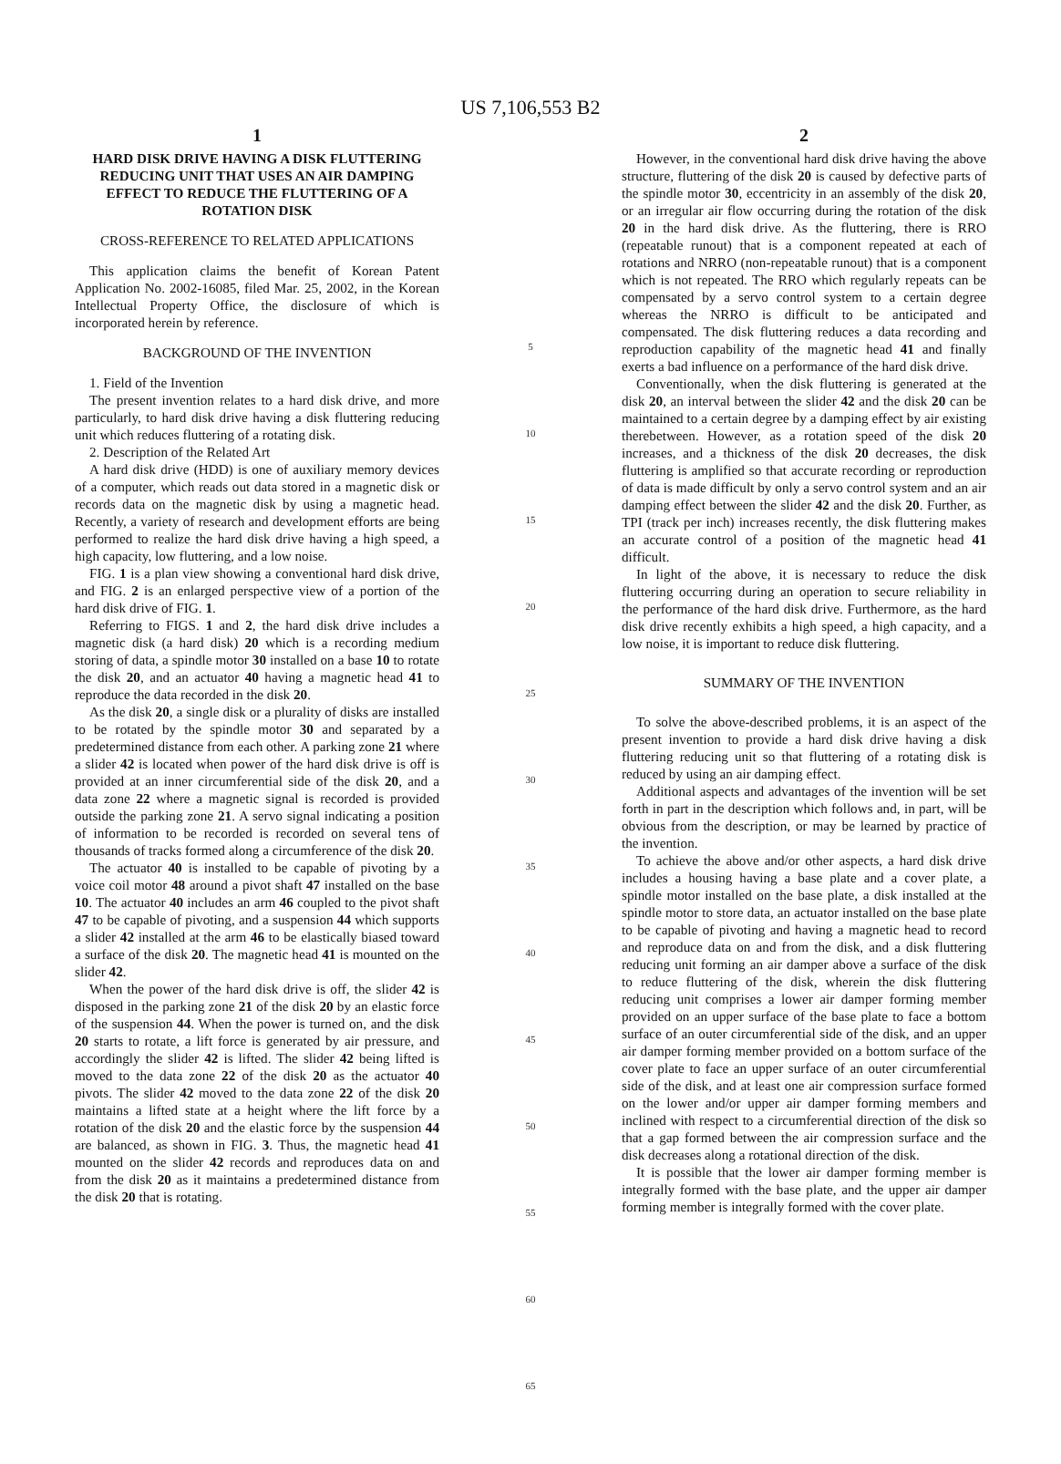US 7,106,553 B2
1
HARD DISK DRIVE HAVING A DISK FLUTTERING REDUCING UNIT THAT USES AN AIR DAMPING EFFECT TO REDUCE THE FLUTTERING OF A ROTATION DISK
CROSS-REFERENCE TO RELATED APPLICATIONS
This application claims the benefit of Korean Patent Application No. 2002-16085, filed Mar. 25, 2002, in the Korean Intellectual Property Office, the disclosure of which is incorporated herein by reference.
BACKGROUND OF THE INVENTION
1. Field of the Invention
The present invention relates to a hard disk drive, and more particularly, to hard disk drive having a disk fluttering reducing unit which reduces fluttering of a rotating disk.
2. Description of the Related Art
A hard disk drive (HDD) is one of auxiliary memory devices of a computer, which reads out data stored in a magnetic disk or records data on the magnetic disk by using a magnetic head. Recently, a variety of research and development efforts are being performed to realize the hard disk drive having a high speed, a high capacity, low fluttering, and a low noise.
FIG. 1 is a plan view showing a conventional hard disk drive, and FIG. 2 is an enlarged perspective view of a portion of the hard disk drive of FIG. 1.
Referring to FIGS. 1 and 2, the hard disk drive includes a magnetic disk (a hard disk) 20 which is a recording medium storing of data, a spindle motor 30 installed on a base 10 to rotate the disk 20, and an actuator 40 having a magnetic head 41 to reproduce the data recorded in the disk 20.
As the disk 20, a single disk or a plurality of disks are installed to be rotated by the spindle motor 30 and separated by a predetermined distance from each other. A parking zone 21 where a slider 42 is located when power of the hard disk drive is off is provided at an inner circumferential side of the disk 20, and a data zone 22 where a magnetic signal is recorded is provided outside the parking zone 21. A servo signal indicating a position of information to be recorded is recorded on several tens of thousands of tracks formed along a circumference of the disk 20.
The actuator 40 is installed to be capable of pivoting by a voice coil motor 48 around a pivot shaft 47 installed on the base 10. The actuator 40 includes an arm 46 coupled to the pivot shaft 47 to be capable of pivoting, and a suspension 44 which supports a slider 42 installed at the arm 46 to be elastically biased toward a surface of the disk 20. The magnetic head 41 is mounted on the slider 42.
When the power of the hard disk drive is off, the slider 42 is disposed in the parking zone 21 of the disk 20 by an elastic force of the suspension 44. When the power is turned on, and the disk 20 starts to rotate, a lift force is generated by air pressure, and accordingly the slider 42 is lifted. The slider 42 being lifted is moved to the data zone 22 of the disk 20 as the actuator 40 pivots. The slider 42 moved to the data zone 22 of the disk 20 maintains a lifted state at a height where the lift force by a rotation of the disk 20 and the elastic force by the suspension 44 are balanced, as shown in FIG. 3. Thus, the magnetic head 41 mounted on the slider 42 records and reproduces data on and from the disk 20 as it maintains a predetermined distance from the disk 20 that is rotating.
5
10
15
20
25
30
35
40
45
50
55
60
65
2
However, in the conventional hard disk drive having the above structure, fluttering of the disk 20 is caused by defective parts of the spindle motor 30, eccentricity in an assembly of the disk 20, or an irregular air flow occurring during the rotation of the disk 20 in the hard disk drive. As the fluttering, there is RRO (repeatable runout) that is a component repeated at each of rotations and NRRO (non-repeatable runout) that is a component which is not repeated. The RRO which regularly repeats can be compensated by a servo control system to a certain degree whereas the NRRO is difficult to be anticipated and compensated. The disk fluttering reduces a data recording and reproduction capability of the magnetic head 41 and finally exerts a bad influence on a performance of the hard disk drive.
Conventionally, when the disk fluttering is generated at the disk 20, an interval between the slider 42 and the disk 20 can be maintained to a certain degree by a damping effect by air existing therebetween. However, as a rotation speed of the disk 20 increases, and a thickness of the disk 20 decreases, the disk fluttering is amplified so that accurate recording or reproduction of data is made difficult by only a servo control system and an air damping effect between the slider 42 and the disk 20. Further, as TPI (track per inch) increases recently, the disk fluttering makes an accurate control of a position of the magnetic head 41 difficult.
In light of the above, it is necessary to reduce the disk fluttering occurring during an operation to secure reliability in the performance of the hard disk drive. Furthermore, as the hard disk drive recently exhibits a high speed, a high capacity, and a low noise, it is important to reduce disk fluttering.
SUMMARY OF THE INVENTION
To solve the above-described problems, it is an aspect of the present invention to provide a hard disk drive having a disk fluttering reducing unit so that fluttering of a rotating disk is reduced by using an air damping effect.
Additional aspects and advantages of the invention will be set forth in part in the description which follows and, in part, will be obvious from the description, or may be learned by practice of the invention.
To achieve the above and/or other aspects, a hard disk drive includes a housing having a base plate and a cover plate, a spindle motor installed on the base plate, a disk installed at the spindle motor to store data, an actuator installed on the base plate to be capable of pivoting and having a magnetic head to record and reproduce data on and from the disk, and a disk fluttering reducing unit forming an air damper above a surface of the disk to reduce fluttering of the disk, wherein the disk fluttering reducing unit comprises a lower air damper forming member provided on an upper surface of the base plate to face a bottom surface of an outer circumferential side of the disk, and an upper air damper forming member provided on a bottom surface of the cover plate to face an upper surface of an outer circumferential side of the disk, and at least one air compression surface formed on the lower and/or upper air damper forming members and inclined with respect to a circumferential direction of the disk so that a gap formed between the air compression surface and the disk decreases along a rotational direction of the disk.
It is possible that the lower air damper forming member is integrally formed with the base plate, and the upper air damper forming member is integrally formed with the cover plate.